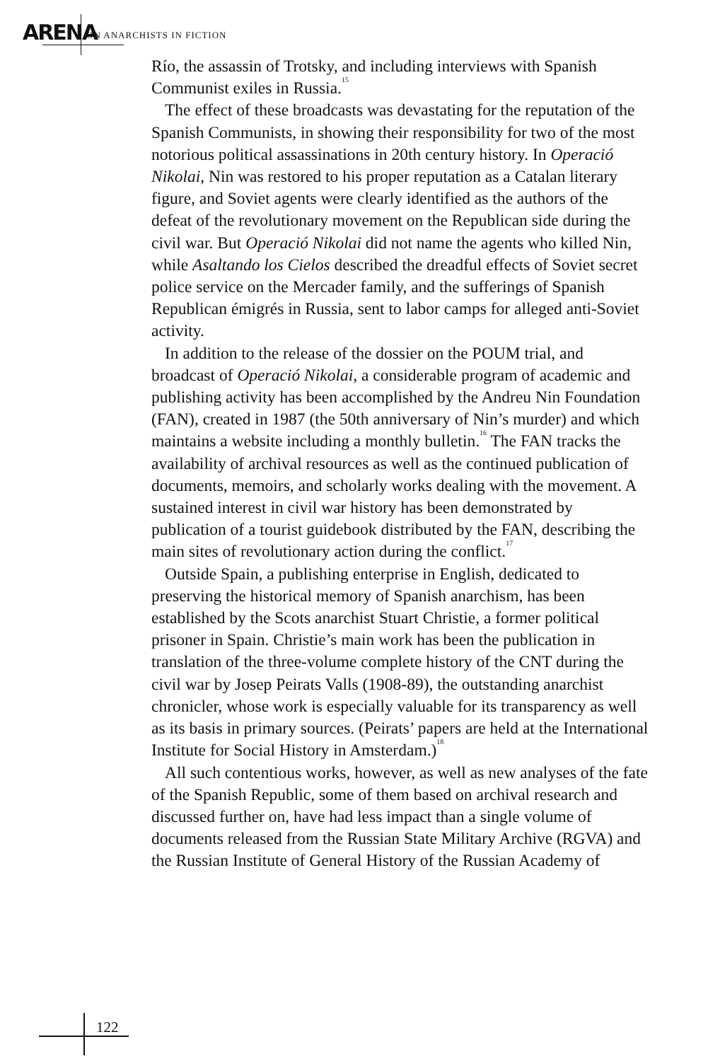ARENA ON ANARCHISTS IN FICTION
Río, the assassin of Trotsky, and including interviews with Spanish Communist exiles in Russia.<sup>15</sup>
The effect of these broadcasts was devastating for the reputation of the Spanish Communists, in showing their responsibility for two of the most notorious political assassinations in 20th century history. In Operació Nikolai, Nin was restored to his proper reputation as a Catalan literary figure, and Soviet agents were clearly identified as the authors of the defeat of the revolutionary movement on the Republican side during the civil war. But Operació Nikolai did not name the agents who killed Nin, while Asaltando los Cielos described the dreadful effects of Soviet secret police service on the Mercader family, and the sufferings of Spanish Republican émigrés in Russia, sent to labor camps for alleged anti-Soviet activity.
In addition to the release of the dossier on the POUM trial, and broadcast of Operació Nikolai, a considerable program of academic and publishing activity has been accomplished by the Andreu Nin Foundation (FAN), created in 1987 (the 50th anniversary of Nin’s murder) and which maintains a website including a monthly bulletin.<sup>16</sup> The FAN tracks the availability of archival resources as well as the continued publication of documents, memoirs, and scholarly works dealing with the movement. A sustained interest in civil war history has been demonstrated by publication of a tourist guidebook distributed by the FAN, describing the main sites of revolutionary action during the conflict.<sup>17</sup>
Outside Spain, a publishing enterprise in English, dedicated to preserving the historical memory of Spanish anarchism, has been established by the Scots anarchist Stuart Christie, a former political prisoner in Spain. Christie’s main work has been the publication in translation of the three-volume complete history of the CNT during the civil war by Josep Peirats Valls (1908-89), the outstanding anarchist chronicler, whose work is especially valuable for its transparency as well as its basis in primary sources. (Peirats’ papers are held at the International Institute for Social History in Amsterdam.)<sup>18</sup>
All such contentious works, however, as well as new analyses of the fate of the Spanish Republic, some of them based on archival research and discussed further on, have had less impact than a single volume of documents released from the Russian State Military Archive (RGVA) and the Russian Institute of General History of the Russian Academy of
122